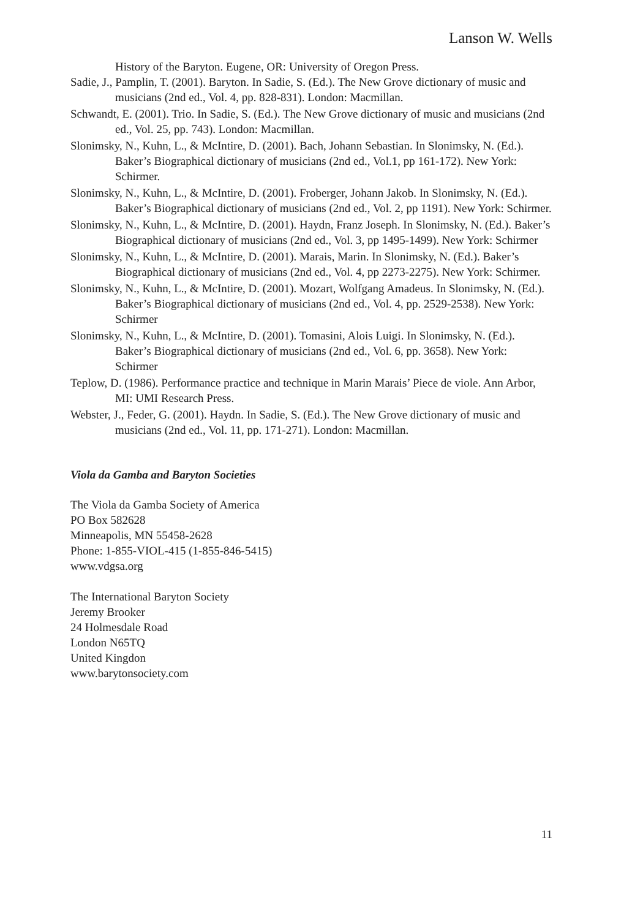Lanson W. Wells
History of the Baryton. Eugene, OR: University of Oregon Press.
Sadie, J., Pamplin, T. (2001). Baryton. In Sadie, S. (Ed.). The New Grove dictionary of music and musicians (2nd ed., Vol. 4, pp. 828-831). London: Macmillan.
Schwandt, E. (2001). Trio. In Sadie, S. (Ed.). The New Grove dictionary of music and musicians (2nd ed., Vol. 25, pp. 743). London: Macmillan.
Slonimsky, N., Kuhn, L., & McIntire, D. (2001). Bach, Johann Sebastian. In Slonimsky, N. (Ed.). Baker’s Biographical dictionary of musicians (2nd ed., Vol.1, pp 161-172). New York: Schirmer.
Slonimsky, N., Kuhn, L., & McIntire, D. (2001). Froberger, Johann Jakob. In Slonimsky, N. (Ed.). Baker’s Biographical dictionary of musicians (2nd ed., Vol. 2, pp 1191). New York: Schirmer.
Slonimsky, N., Kuhn, L., & McIntire, D. (2001). Haydn, Franz Joseph. In Slonimsky, N. (Ed.). Baker’s Biographical dictionary of musicians (2nd ed., Vol. 3, pp 1495-1499). New York: Schirmer
Slonimsky, N., Kuhn, L., & McIntire, D. (2001). Marais, Marin. In Slonimsky, N. (Ed.). Baker’s Biographical dictionary of musicians (2nd ed., Vol. 4, pp 2273-2275). New York: Schirmer.
Slonimsky, N., Kuhn, L., & McIntire, D. (2001). Mozart, Wolfgang Amadeus. In Slonimsky, N. (Ed.). Baker’s Biographical dictionary of musicians (2nd ed., Vol. 4, pp. 2529-2538). New York: Schirmer
Slonimsky, N., Kuhn, L., & McIntire, D. (2001). Tomasini, Alois Luigi. In Slonimsky, N. (Ed.). Baker’s Biographical dictionary of musicians (2nd ed., Vol. 6, pp. 3658). New York: Schirmer
Teplow, D. (1986). Performance practice and technique in Marin Marais’ Piece de viole. Ann Arbor, MI: UMI Research Press.
Webster, J., Feder, G. (2001). Haydn. In Sadie, S. (Ed.). The New Grove dictionary of music and musicians (2nd ed., Vol. 11, pp. 171-271). London: Macmillan.
Viola da Gamba and Baryton Societies
The Viola da Gamba Society of America
PO Box 582628
Minneapolis, MN 55458-2628
Phone: 1-855-VIOL-415 (1-855-846-5415)
www.vdgsa.org
The International Baryton Society
Jeremy Brooker
24 Holmesdale Road
London N65TQ
United Kingdon
www.barytonsociety.com
11